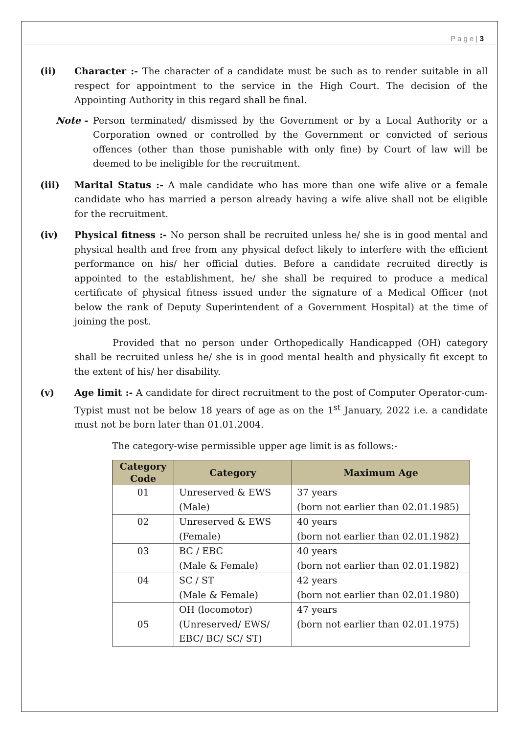P a g e | 3
(ii) Character :- The character of a candidate must be such as to render suitable in all respect for appointment to the service in the High Court. The decision of the Appointing Authority in this regard shall be final.
Note - Person terminated/ dismissed by the Government or by a Local Authority or a Corporation owned or controlled by the Government or convicted of serious offences (other than those punishable with only fine) by Court of law will be deemed to be ineligible for the recruitment.
(iii) Marital Status :- A male candidate who has more than one wife alive or a female candidate who has married a person already having a wife alive shall not be eligible for the recruitment.
(iv) Physical fitness :- No person shall be recruited unless he/ she is in good mental and physical health and free from any physical defect likely to interfere with the efficient performance on his/ her official duties. Before a candidate recruited directly is appointed to the establishment, he/ she shall be required to produce a medical certificate of physical fitness issued under the signature of a Medical Officer (not below the rank of Deputy Superintendent of a Government Hospital) at the time of joining the post.
Provided that no person under Orthopedically Handicapped (OH) category shall be recruited unless he/ she is in good mental health and physically fit except to the extent of his/ her disability.
(v) Age limit :- A candidate for direct recruitment to the post of Computer Operator-cum-Typist must not be below 18 years of age as on the 1<sup>st</sup> January, 2022 i.e. a candidate must not be born later than 01.01.2004.
The category-wise permissible upper age limit is as follows:-
| Category Code | Category | Maximum Age |
| --- | --- | --- |
| 01 | Unreserved & EWS (Male) | 37 years (born not earlier than 02.01.1985) |
| 02 | Unreserved & EWS (Female) | 40 years (born not earlier than 02.01.1982) |
| 03 | BC / EBC (Male & Female) | 40 years (born not earlier than 02.01.1982) |
| 04 | SC / ST (Male & Female) | 42 years (born not earlier than 02.01.1980) |
| 05 | OH (locomotor) (Unreserved/ EWS/ EBC/ BC/ SC/ ST) | 47 years (born not earlier than 02.01.1975) |